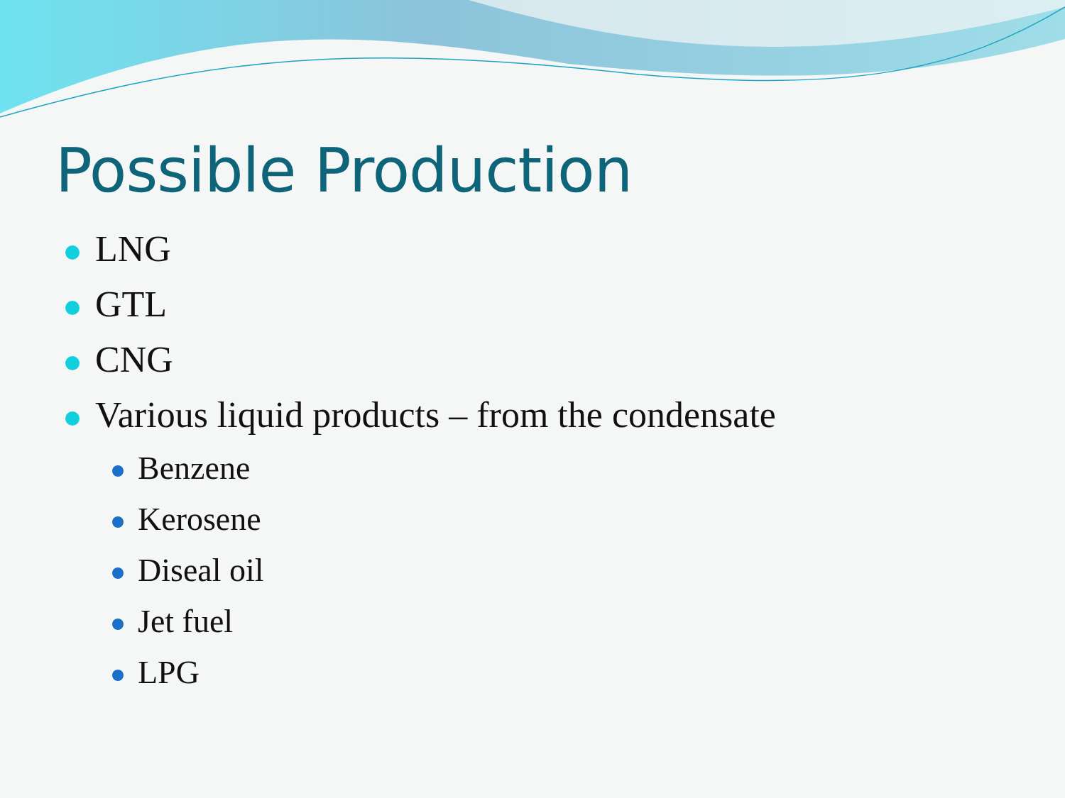Possible Production
LNG
GTL
CNG
Various liquid products – from the condensate
Benzene
Kerosene
Diseal oil
Jet fuel
LPG